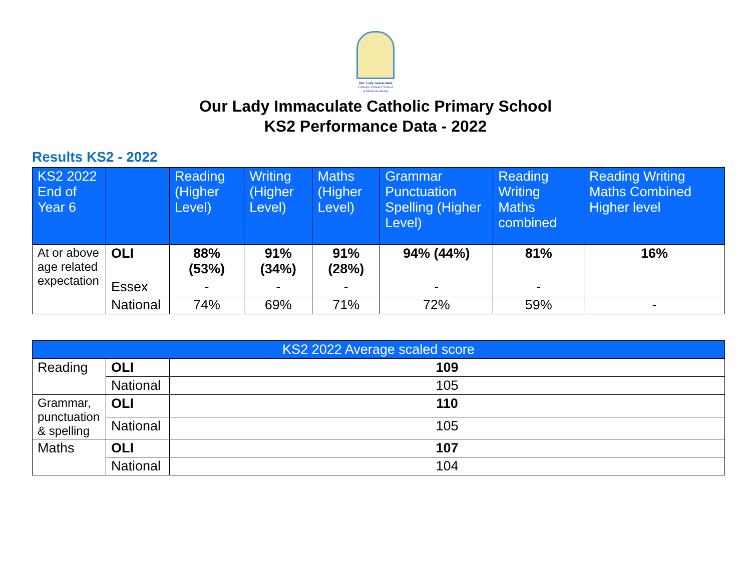Our Lady Immaculate
Catholic Primary School
A Multi-Academy
Our Lady Immaculate Catholic Primary School
KS2 Performance Data - 2022
Results KS2 - 2022
| KS2 2022 End of Year 6 | | Reading (Higher Level) | Writing (Higher Level) | Maths (Higher Level) | Grammar Punctuation Spelling (Higher Level) | Reading Writing Maths combined | Reading Writing Maths Combined Higher level |
| --- | --- | --- | --- | --- | --- | --- | --- |
| At or above age related expectation | OLI | 88% (53%) | 91% (34%) | 91% (28%) | 94% (44%) | 81% | 16% |
| | Essex | - | - | - | - | - | |
| | National | 74% | 69% | 71% | 72% | 59% | - |
| KS2 2022 Average scaled score | | |
| --- | --- | --- |
| Reading | OLI | 109 |
| | National | 105 |
| Grammar, punctuation & spelling | OLI | 110 |
| | National | 105 |
| Maths | OLI | 107 |
| | National | 104 |